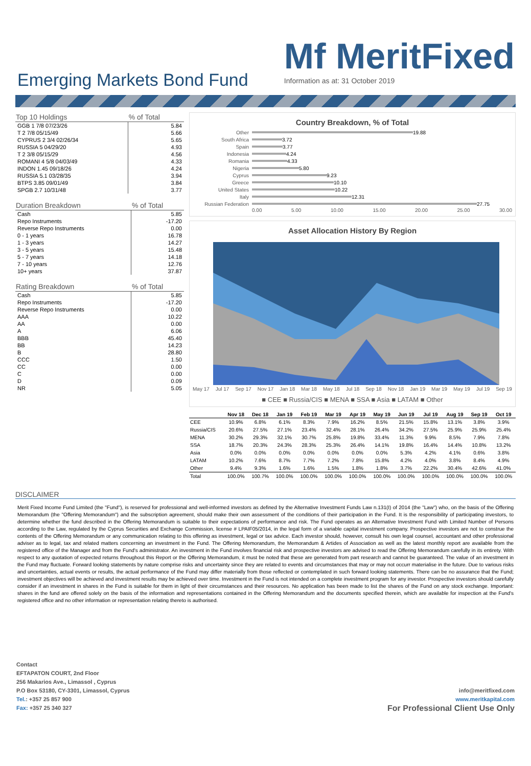Emerging Markets Bond Fund
Mf MeritFixed
Information as at: 31 October 2019
| Top 10 Holdings | % of Total |
| --- | --- |
| GGB 1 7/8 07/23/26 | 5.84 |
| T 2 7/8 05/15/49 | 5.66 |
| CYPRUS 2 3/4 02/26/34 | 5.65 |
| RUSSIA 5 04/29/20 | 4.93 |
| T 2 3/8 05/15/29 | 4.56 |
| ROMANI 4 5/8 04/03/49 | 4.33 |
| INDON 1.45 09/18/26 | 4.24 |
| RUSSIA 5.1 03/28/35 | 3.94 |
| BTPS 3.85 09/01/49 | 3.84 |
| SPGB 2.7 10/31/48 | 3.77 |
| Duration Breakdown | % of Total |
| --- | --- |
| Cash | 5.85 |
| Repo Instruments | -17.20 |
| Reverse Repo Instruments | 0.00 |
| 0 - 1 years | 16.78 |
| 1 - 3 years | 14.27 |
| 3 - 5 years | 15.48 |
| 5 - 7 years | 14.18 |
| 7 - 10 years | 12.76 |
| 10+ years | 37.87 |
| Rating Breakdown | % of Total |
| --- | --- |
| Cash | 5.85 |
| Repo Instruments | -17.20 |
| Reverse Repo Instruments | 0.00 |
| AAA | 10.22 |
| AA | 0.00 |
| A | 6.06 |
| BBB | 45.40 |
| BB | 14.23 |
| B | 28.80 |
| CCC | 1.50 |
| CC | 0.00 |
| C | 0.00 |
| D | 0.09 |
| NR | 5.05 |
Country Breakdown, % of Total
Other 19.88
South Africa 3.72
Spain 3.77
Indonesia 4.24
Romania 4.33
Nigeria 5.80
Cyprus 9.23
Greece 10.10
United States 10.22
Italy 12.31
Russian Federation 27.75
0.00 5.00 10.00 15.00 20.00 25.00 30.00
Asset Allocation History By Region
May 17 Jul 17 Sep 17 Nov 17 Jan 18 Mar 18 May 18 Jul 18 Sep 18 Nov 18 Jan 19 Mar 19 May 19 Jul 19 Sep 19
■ CEE ■ Russia/CIS ■ MENA ■ SSA ■ Asia ■ LATAM ■ Other
| | Nov 18 | Dec 18 | Jan 19 | Feb 19 | Mar 19 | Apr 19 | May 19 | Jun 19 | Jul 19 | Aug 19 | Sep 19 | Oct 19 |
| --- | --- | --- | --- | --- | --- | --- | --- | --- | --- | --- | --- | --- |
| CEE | 10.9% | 6.8% | 6.1% | 8.3% | 7.9% | 16.2% | 8.5% | 21.5% | 15.8% | 13.1% | 3.8% | 3.9% |
| Russia/CIS | 20.6% | 27.5% | 27.1% | 23.4% | 32.4% | 28.1% | 26.4% | 34.2% | 27.5% | 25.9% | 25.9% | 25.4% |
| MENA | 30.2% | 29.3% | 32.1% | 30.7% | 25.8% | 19.8% | 33.4% | 11.3% | 9.9% | 8.5% | 7.9% | 7.8% |
| SSA | 18.7% | 20.3% | 24.3% | 28.3% | 25.3% | 26.4% | 14.1% | 19.8% | 16.4% | 14.4% | 10.8% | 13.2% |
| Asia | 0.0% | 0.0% | 0.0% | 0.0% | 0.0% | 0.0% | 0.0% | 5.3% | 4.2% | 4.1% | 0.6% | 3.8% |
| LATAM | 10.2% | 7.6% | 8.7% | 7.7% | 7.2% | 7.8% | 15.8% | 4.2% | 4.0% | 3.8% | 8.4% | 4.9% |
| Other | 9.4% | 9.3% | 1.6% | 1.6% | 1.5% | 1.8% | 1.8% | 3.7% | 22.2% | 30.4% | 42.6% | 41.0% |
| Total | 100.0% | 100.7% | 100.0% | 100.0% | 100.0% | 100.0% | 100.0% | 100.0% | 100.0% | 100.0% | 100.0% | 100.0% |
DISCLAIMER
Merit Fixed Income Fund Limited (the "Fund"), is reserved for professional and well-informed investors as defined by the Alternative Investment Funds Law n.131(I) of 2014 (the "Law") who, on the basis of the Offering Memorandum (the "Offering Memorandum") and the subscription agreement, should make their own assessment of the conditions of their participation in the Fund. It is the responsibility of participating investors, to determine whether the fund described in the Offering Memorandum is suitable to their expectations of performance and risk. The Fund operates as an Alternative Investment Fund with Limited Number of Persons according to the Law, regulated by the Cyprus Securities and Exchange Commission, license # LPAIF05/2014, in the legal form of a variable capital investment company. Prospective investors are not to construe the contents of the Offering Memorandum or any communication relating to this offering as investment, legal or tax advice. Each investor should, however, consult his own legal counsel, accountant and other professional adviser as to legal, tax and related matters concerning an investment in the Fund. The Offering Memorandum, the Memorandum & Artides of Association as well as the latest monthly report are available from the registered office of the Manager and from the Fund's administrator. An investment in the Fund involves financial risk and prospective investors are advised to read the Offering Memorandum carefully in its entirety. With respect to any quotation of expected returns throughout this Report or the Offering Memorandum, it must be noted that these are generated from part research and cannot be guaranteed. The value of an investment in the Fund may fluctuate. Forward looking statements by nature comprise risks and uncertainty since they are related to events and circumstances that may or may not occurr materialise in the future. Due to various risks and uncertainties, actual events or results, the actual performance of the Fund may differ materially from those reflected or contemplated in such forward looking statements. There can be no assurance that the Fund; investment objectives will be achieved and investment results may be achieved over time. Investment in the Fund is not intended on a complete investment program for any investor. Prospective investors should carefully consider if an investment in shares in the Fund is suitable for them in light of their circumstances and their resources. No application has been made to list the shares of the Fund on any stock exchange. Important: shares in the fund are offered solely on the basis of the information and representations contained in the Offering Memorandum and the documents specified therein, which are available for inspection at the Fund's registered office and no other information or representation relating thereto is authorised.
Contact
EFTAPATON COURT, 2nd Floor
256 Makarios Ave., Limassol , Cyprus
P.O Box 53180, CY-3301, Limassol, Cyprus
Tel.: +357 25 857 900
Fax: +357 25 340 327
info@meritfixed.com
www.meritkapital.com
For Professional Client Use Only